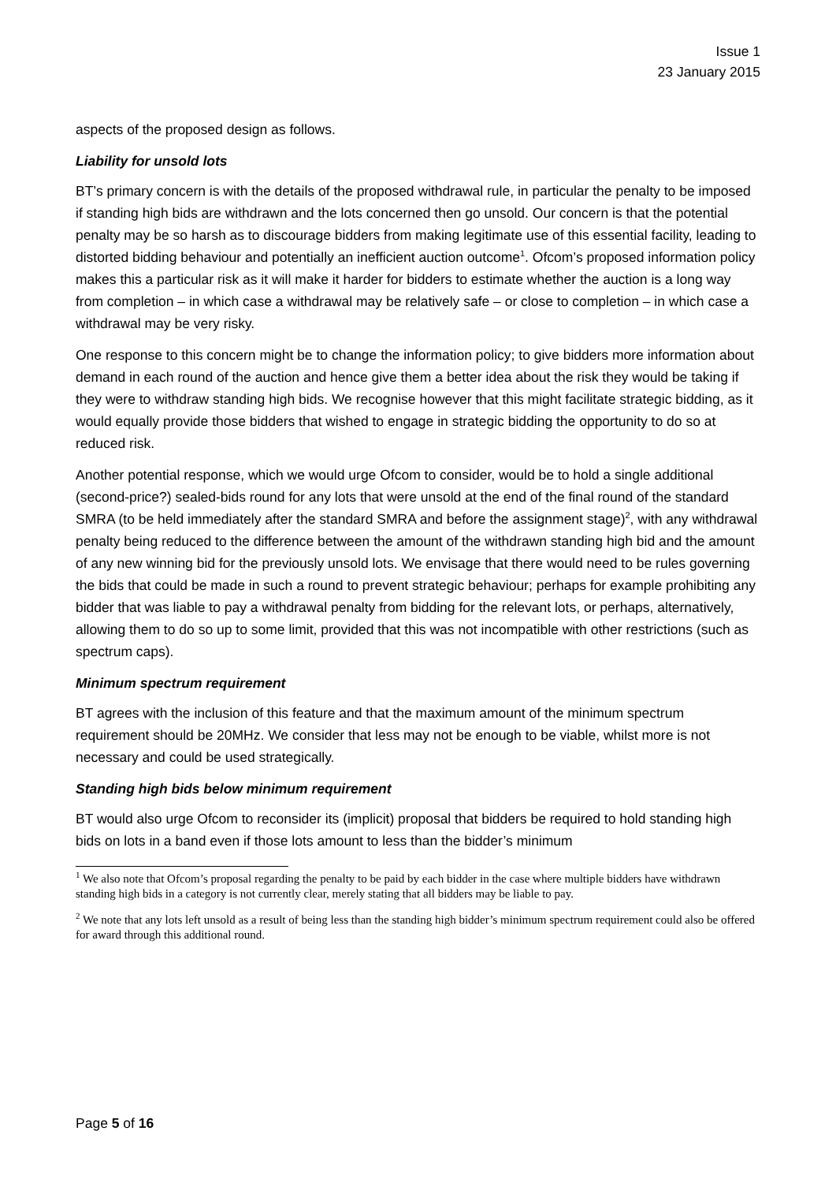Issue 1
23 January 2015
aspects of the proposed design as follows.
Liability for unsold lots
BT’s primary concern is with the details of the proposed withdrawal rule, in particular the penalty to be imposed if standing high bids are withdrawn and the lots concerned then go unsold. Our concern is that the potential penalty may be so harsh as to discourage bidders from making legitimate use of this essential facility, leading to distorted bidding behaviour and potentially an inefficient auction outcome<sup>1</sup>. Ofcom’s proposed information policy makes this a particular risk as it will make it harder for bidders to estimate whether the auction is a long way from completion – in which case a withdrawal may be relatively safe – or close to completion – in which case a withdrawal may be very risky.
One response to this concern might be to change the information policy; to give bidders more information about demand in each round of the auction and hence give them a better idea about the risk they would be taking if they were to withdraw standing high bids. We recognise however that this might facilitate strategic bidding, as it would equally provide those bidders that wished to engage in strategic bidding the opportunity to do so at reduced risk.
Another potential response, which we would urge Ofcom to consider, would be to hold a single additional (second-price?) sealed-bids round for any lots that were unsold at the end of the final round of the standard SMRA (to be held immediately after the standard SMRA and before the assignment stage)<sup>2</sup>, with any withdrawal penalty being reduced to the difference between the amount of the withdrawn standing high bid and the amount of any new winning bid for the previously unsold lots. We envisage that there would need to be rules governing the bids that could be made in such a round to prevent strategic behaviour; perhaps for example prohibiting any bidder that was liable to pay a withdrawal penalty from bidding for the relevant lots, or perhaps, alternatively, allowing them to do so up to some limit, provided that this was not incompatible with other restrictions (such as spectrum caps).
Minimum spectrum requirement
BT agrees with the inclusion of this feature and that the maximum amount of the minimum spectrum requirement should be 20MHz. We consider that less may not be enough to be viable, whilst more is not necessary and could be used strategically.
Standing high bids below minimum requirement
BT would also urge Ofcom to reconsider its (implicit) proposal that bidders be required to hold standing high bids on lots in a band even if those lots amount to less than the bidder’s minimum
<sup>1</sup> We also note that Ofcom’s proposal regarding the penalty to be paid by each bidder in the case where multiple bidders have withdrawn standing high bids in a category is not currently clear, merely stating that all bidders may be liable to pay.
<sup>2</sup> We note that any lots left unsold as a result of being less than the standing high bidder’s minimum spectrum requirement could also be offered for award through this additional round.
Page 5 of 16